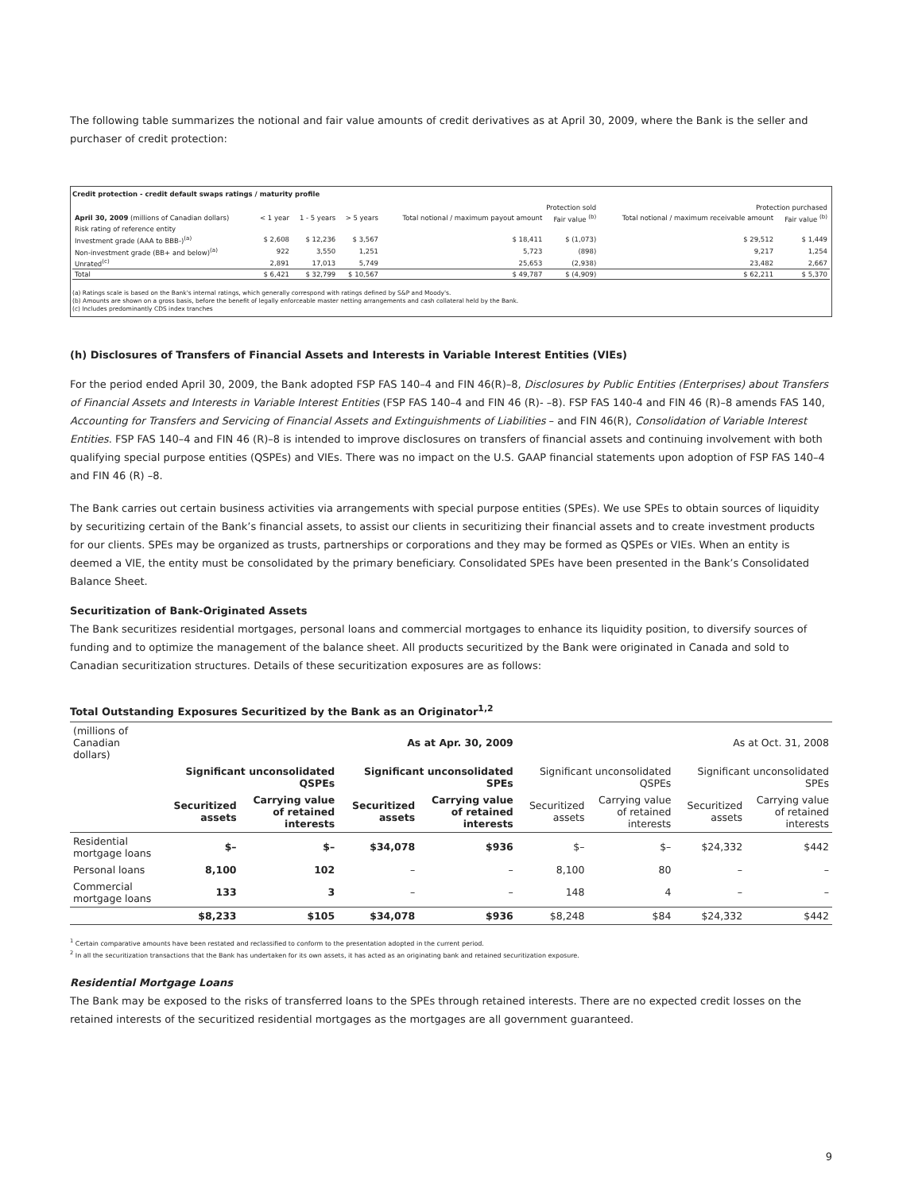The following table summarizes the notional and fair value amounts of credit derivatives as at April 30, 2009, where the Bank is the seller and purchaser of credit protection:
Credit protection - credit default swaps ratings / maturity profile
| | | | | Protection sold | | Protection purchased | |
| --- | --- | --- | --- | --- | --- | --- | --- |
| April 30, 2009 (millions of Canadian dollars) | < 1 year | 1 - 5 years | > 5 years | Total notional / maximum payout amount | Fair value <sup>(b)</sup> | Total notional / maximum receivable amount | Fair value <sup>(b)</sup> |
| Risk rating of reference entity | | | | | | | |
| Investment grade (AAA to BBB-)<sup>(a)</sup> | $ 2,608 | $ 12,236 | $ 3,567 | $ 18,411 | $ (1,073) | $ 29,512 | $ 1,449 |
| Non-investment grade (BB+ and below)<sup>(a)</sup> | 922 | 3,550 | 1,251 | 5,723 | (898) | 9,217 | 1,254 |
| Unrated<sup>(c)</sup> | 2,891 | 17,013 | 5,749 | 25,653 | (2,938) | 23,482 | 2,667 |
| Total | $ 6,421 | $ 32,799 | $ 10,567 | $ 49,787 | $ (4,909) | $ 62,211 | $ 5,370 |
(a) Ratings scale is based on the Bank's internal ratings, which generally correspond with ratings defined by S&P and Moody's.
(b) Amounts are shown on a gross basis, before the benefit of legally enforceable master netting arrangements and cash collateral held by the Bank.
(c) Includes predominantly CDS index tranches
(h) Disclosures of Transfers of Financial Assets and Interests in Variable Interest Entities (VIEs)
For the period ended April 30, 2009, the Bank adopted FSP FAS 140–4 and FIN 46(R)–8, Disclosures by Public Entities (Enterprises) about Transfers of Financial Assets and Interests in Variable Interest Entities (FSP FAS 140–4 and FIN 46 (R)- –8). FSP FAS 140-4 and FIN 46 (R)–8 amends FAS 140, Accounting for Transfers and Servicing of Financial Assets and Extinguishments of Liabilities – and FIN 46(R), Consolidation of Variable Interest Entities. FSP FAS 140–4 and FIN 46 (R)–8 is intended to improve disclosures on transfers of financial assets and continuing involvement with both qualifying special purpose entities (QSPEs) and VIEs. There was no impact on the U.S. GAAP financial statements upon adoption of FSP FAS 140–4 and FIN 46 (R) –8.
The Bank carries out certain business activities via arrangements with special purpose entities (SPEs). We use SPEs to obtain sources of liquidity by securitizing certain of the Bank’s financial assets, to assist our clients in securitizing their financial assets and to create investment products for our clients. SPEs may be organized as trusts, partnerships or corporations and they may be formed as QSPEs or VIEs. When an entity is deemed a VIE, the entity must be consolidated by the primary beneficiary. Consolidated SPEs have been presented in the Bank’s Consolidated Balance Sheet.
Securitization of Bank-Originated Assets
The Bank securitizes residential mortgages, personal loans and commercial mortgages to enhance its liquidity position, to diversify sources of funding and to optimize the management of the balance sheet. All products securitized by the Bank were originated in Canada and sold to Canadian securitization structures. Details of these securitization exposures are as follows:
Total Outstanding Exposures Securitized by the Bank as an Originator<sup>1,2</sup>
| (millions of Canadian dollars) | As at Apr. 30, 2009 | | | | As at Oct. 31, 2008 | | | |
| --- | --- | --- | --- | --- | --- | --- | --- | --- |
| | Significant unconsolidated QSPEs | | Significant unconsolidated SPEs | | Significant unconsolidated QSPEs | | Significant unconsolidated SPEs | |
| | Securitized assets | Carrying value of retained interests | Securitized assets | Carrying value of retained interests | Securitized assets | Carrying value of retained interests | Securitized assets | Carrying value of retained interests |
| Residential mortgage loans | $– | $– | $34,078 | $936 | $– | $– | $24,332 | $442 |
| Personal loans | 8,100 | 102 | – | – | 8,100 | 80 | – | – |
| Commercial mortgage loans | 133 | 3 | – | – | 148 | 4 | – | – |
| | $8,233 | $105 | $34,078 | $936 | $8,248 | $84 | $24,332 | $442 |
<sup>1</sup> Certain comparative amounts have been restated and reclassified to conform to the presentation adopted in the current period.
<sup>2</sup> In all the securitization transactions that the Bank has undertaken for its own assets, it has acted as an originating bank and retained securitization exposure.
Residential Mortgage Loans
The Bank may be exposed to the risks of transferred loans to the SPEs through retained interests. There are no expected credit losses on the retained interests of the securitized residential mortgages as the mortgages are all government guaranteed.
9